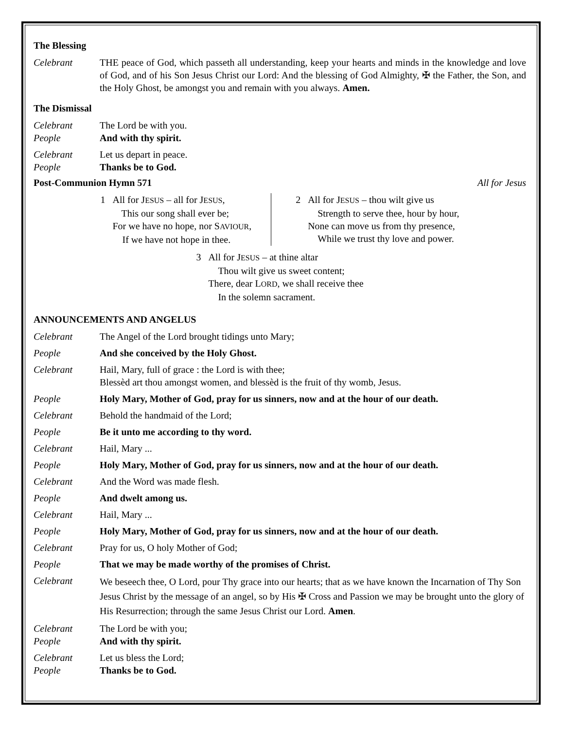The Blessing
Celebrant THE peace of God, which passeth all understanding, keep your hearts and minds in the knowledge and love of God, and of his Son Jesus Christ our Lord: And the blessing of God Almighty, ✠ the Father, the Son, and the Holy Ghost, be amongst you and remain with you always. Amen.
The Dismissal
Celebrant The Lord be with you.
People And with thy spirit.
Celebrant Let us depart in peace.
People Thanks be to God.
Post-Communion Hymn 571 All for Jesus
1 All for JESUS – all for JESUS,
This our song shall ever be;
For we have no hope, nor SAVIOUR,
If we have not hope in thee.
2 All for JESUS – thou wilt give us
Strength to serve thee, hour by hour,
None can move us from thy presence,
While we trust thy love and power.
3 All for JESUS – at thine altar
Thou wilt give us sweet content;
There, dear LORD, we shall receive thee
In the solemn sacrament.
ANNOUNCEMENTS AND ANGELUS
Celebrant The Angel of the Lord brought tidings unto Mary;
People And she conceived by the Holy Ghost.
Celebrant Hail, Mary, full of grace : the Lord is with thee;
Blessèd art thou amongst women, and blessèd is the fruit of thy womb, Jesus.
People Holy Mary, Mother of God, pray for us sinners, now and at the hour of our death.
Celebrant Behold the handmaid of the Lord;
People Be it unto me according to thy word.
Celebrant Hail, Mary ...
People Holy Mary, Mother of God, pray for us sinners, now and at the hour of our death.
Celebrant And the Word was made flesh.
People And dwelt among us.
Celebrant Hail, Mary ...
People Holy Mary, Mother of God, pray for us sinners, now and at the hour of our death.
Celebrant Pray for us, O holy Mother of God;
People That we may be made worthy of the promises of Christ.
Celebrant
We beseech thee, O Lord, pour Thy grace into our hearts; that as we have known the Incarnation of Thy Son Jesus Christ by the message of an angel, so by His ✠ Cross and Passion we may be brought unto the glory of His Resurrection; through the same Jesus Christ our Lord. Amen.
Celebrant The Lord be with you;
People And with thy spirit.
Celebrant Let us bless the Lord;
People Thanks be to God.